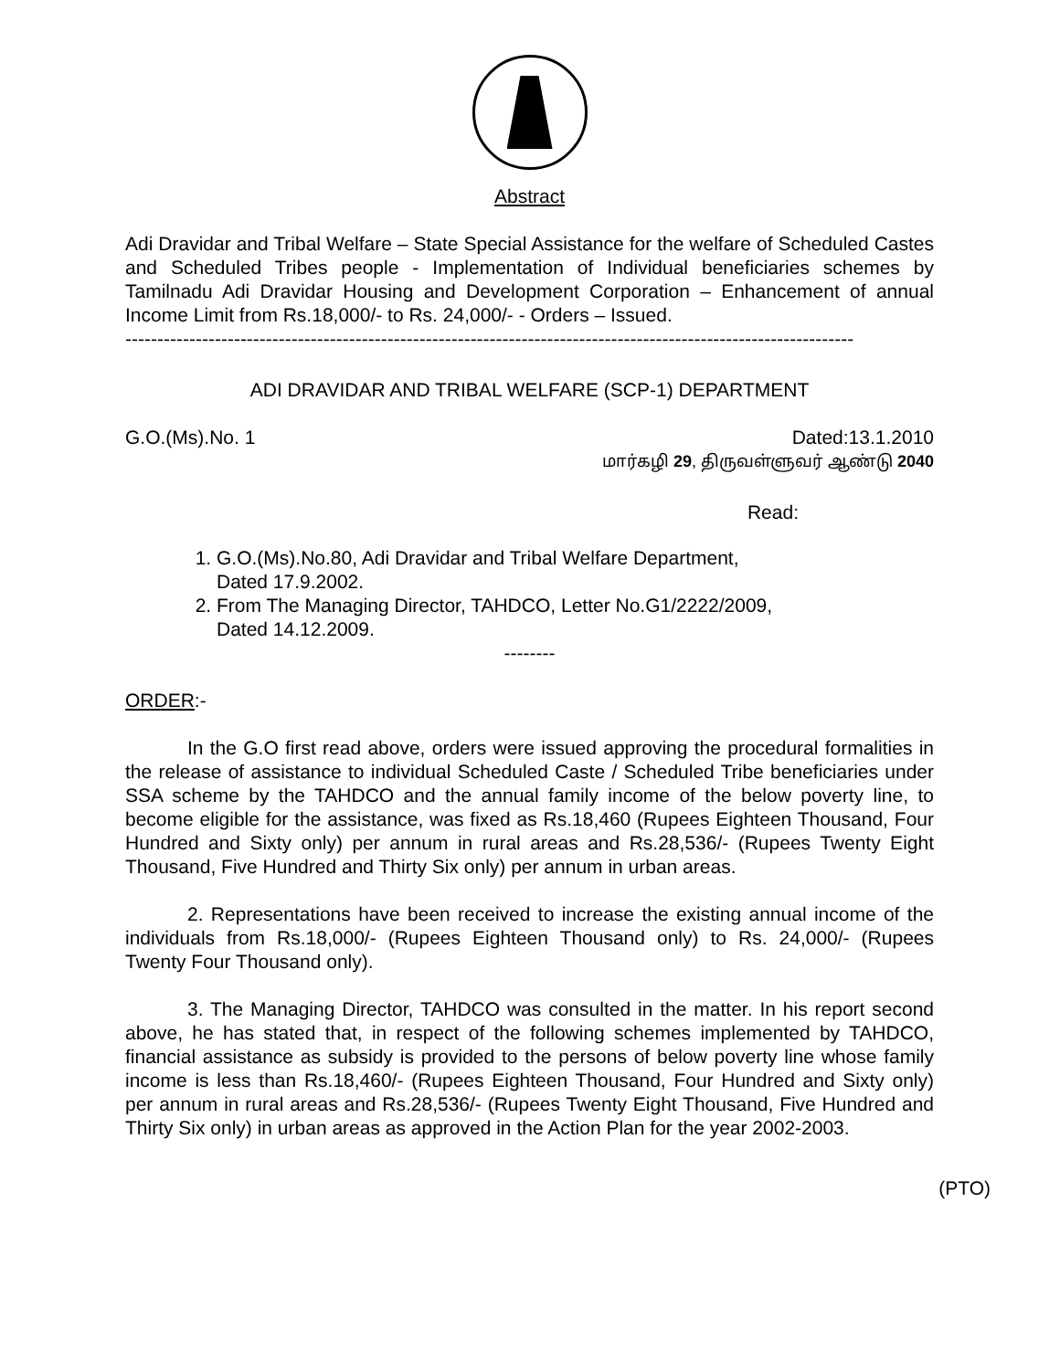Abstract
Adi Dravidar and Tribal Welfare – State Special Assistance for the welfare of Scheduled Castes and Scheduled Tribes people - Implementation of Individual beneficiaries schemes by Tamilnadu Adi Dravidar Housing and Development Corporation – Enhancement of annual Income Limit from Rs.18,000/- to Rs. 24,000/- - Orders – Issued.
------------------------------------------------------------------------------------------------------------------
ADI DRAVIDAR AND TRIBAL WELFARE (SCP-1) DEPARTMENT
G.O.(Ms).No. 1 Dated:13.1.2010
மார்கழி 29, திருவள்ளுவர் ஆண்டு 2040
Read:
1. G.O.(Ms).No.80, Adi Dravidar and Tribal Welfare Department,
Dated 17.9.2002.
2. From The Managing Director, TAHDCO, Letter No.G1/2222/2009,
Dated 14.12.2009.
--------
ORDER:-
In the G.O first read above, orders were issued approving the procedural formalities in the release of assistance to individual Scheduled Caste / Scheduled Tribe beneficiaries under SSA scheme by the TAHDCO and the annual family income of the below poverty line, to become eligible for the assistance, was fixed as Rs.18,460 (Rupees Eighteen Thousand, Four Hundred and Sixty only) per annum in rural areas and Rs.28,536/- (Rupees Twenty Eight Thousand, Five Hundred and Thirty Six only) per annum in urban areas.
2. Representations have been received to increase the existing annual income of the individuals from Rs.18,000/- (Rupees Eighteen Thousand only) to Rs. 24,000/- (Rupees Twenty Four Thousand only).
3. The Managing Director, TAHDCO was consulted in the matter. In his report second above, he has stated that, in respect of the following schemes implemented by TAHDCO, financial assistance as subsidy is provided to the persons of below poverty line whose family income is less than Rs.18,460/- (Rupees Eighteen Thousand, Four Hundred and Sixty only) per annum in rural areas and Rs.28,536/- (Rupees Twenty Eight Thousand, Five Hundred and Thirty Six only) in urban areas as approved in the Action Plan for the year 2002-2003.
(PTO)